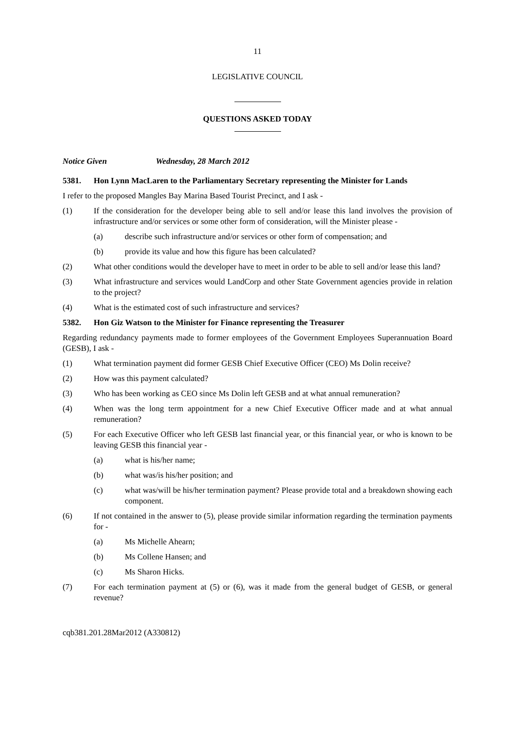11
LEGISLATIVE COUNCIL
QUESTIONS ASKED TODAY
Notice Given Wednesday, 28 March 2012
5381. Hon Lynn MacLaren to the Parliamentary Secretary representing the Minister for Lands
I refer to the proposed Mangles Bay Marina Based Tourist Precinct, and I ask -
(1) If the consideration for the developer being able to sell and/or lease this land involves the provision of infrastructure and/or services or some other form of consideration, will the Minister please -
(a) describe such infrastructure and/or services or other form of compensation; and
(b) provide its value and how this figure has been calculated?
(2) What other conditions would the developer have to meet in order to be able to sell and/or lease this land?
(3) What infrastructure and services would LandCorp and other State Government agencies provide in relation to the project?
(4) What is the estimated cost of such infrastructure and services?
5382. Hon Giz Watson to the Minister for Finance representing the Treasurer
Regarding redundancy payments made to former employees of the Government Employees Superannuation Board (GESB), I ask -
(1) What termination payment did former GESB Chief Executive Officer (CEO) Ms Dolin receive?
(2) How was this payment calculated?
(3) Who has been working as CEO since Ms Dolin left GESB and at what annual remuneration?
(4) When was the long term appointment for a new Chief Executive Officer made and at what annual remuneration?
(5) For each Executive Officer who left GESB last financial year, or this financial year, or who is known to be leaving GESB this financial year -
(a) what is his/her name;
(b) what was/is his/her position; and
(c) what was/will be his/her termination payment? Please provide total and a breakdown showing each component.
(6) If not contained in the answer to (5), please provide similar information regarding the termination payments for -
(a) Ms Michelle Ahearn;
(b) Ms Collene Hansen; and
(c) Ms Sharon Hicks.
(7) For each termination payment at (5) or (6), was it made from the general budget of GESB, or general revenue?
cqb381.201.28Mar2012 (A330812)